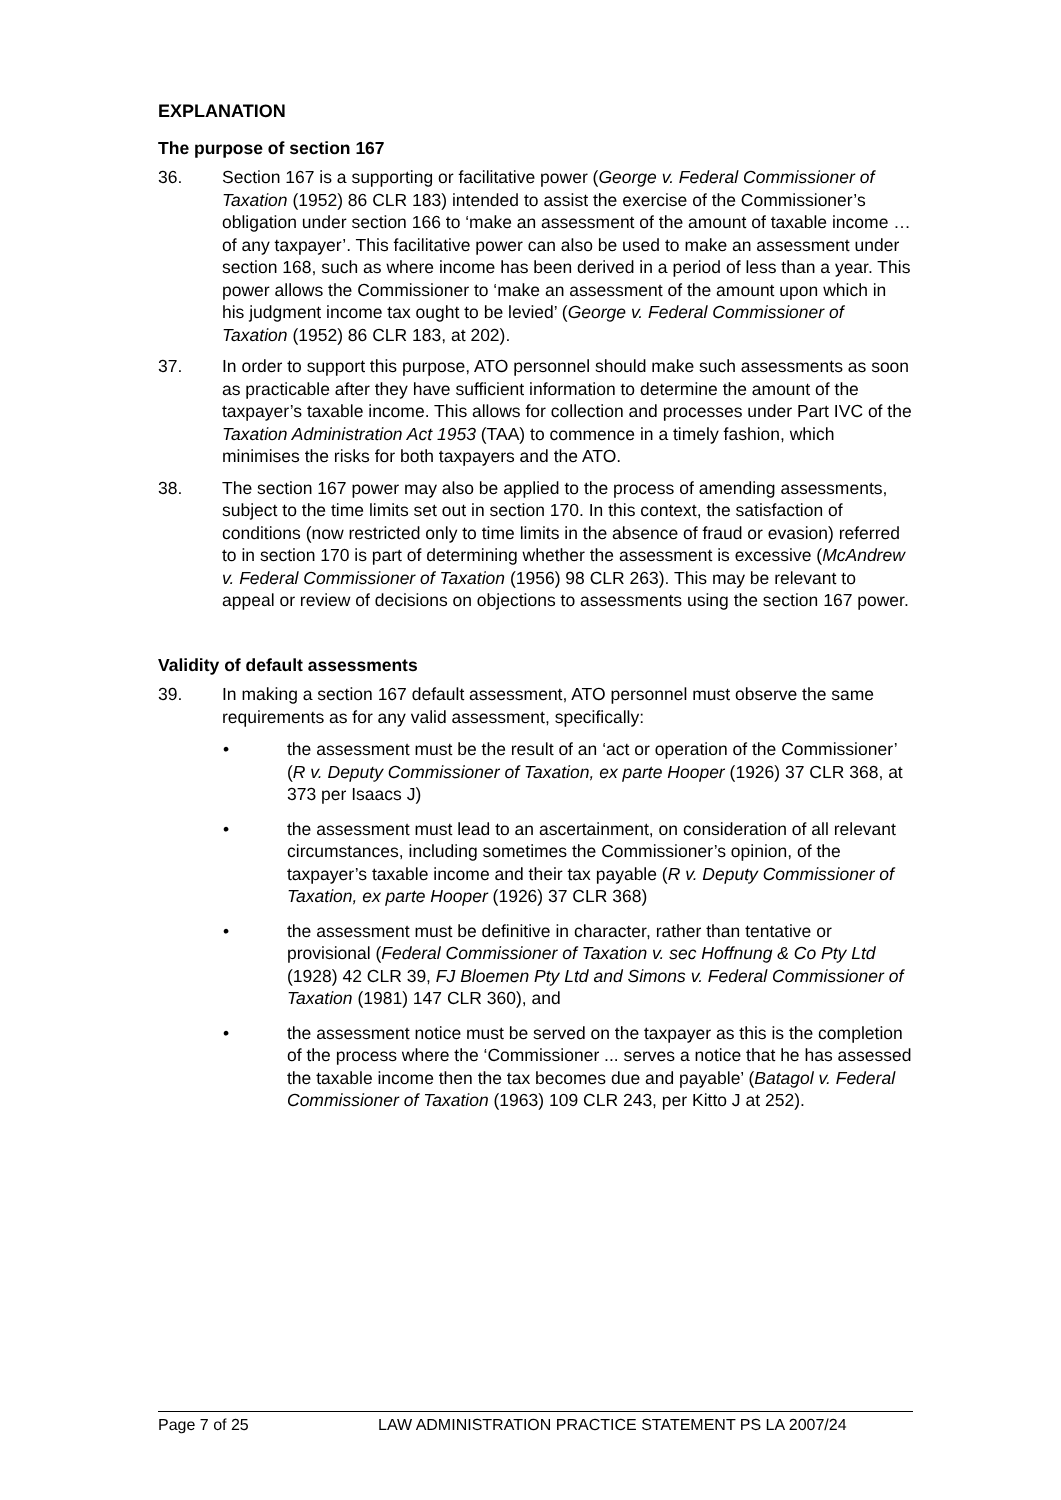EXPLANATION
The purpose of section 167
36. Section 167 is a supporting or facilitative power (George v. Federal Commissioner of Taxation (1952) 86 CLR 183) intended to assist the exercise of the Commissioner’s obligation under section 166 to ‘make an assessment of the amount of taxable income … of any taxpayer’. This facilitative power can also be used to make an assessment under section 168, such as where income has been derived in a period of less than a year. This power allows the Commissioner to ‘make an assessment of the amount upon which in his judgment income tax ought to be levied’ (George v. Federal Commissioner of Taxation (1952) 86 CLR 183, at 202).
37. In order to support this purpose, ATO personnel should make such assessments as soon as practicable after they have sufficient information to determine the amount of the taxpayer’s taxable income. This allows for collection and processes under Part IVC of the Taxation Administration Act 1953 (TAA) to commence in a timely fashion, which minimises the risks for both taxpayers and the ATO.
38. The section 167 power may also be applied to the process of amending assessments, subject to the time limits set out in section 170. In this context, the satisfaction of conditions (now restricted only to time limits in the absence of fraud or evasion) referred to in section 170 is part of determining whether the assessment is excessive (McAndrew v. Federal Commissioner of Taxation (1956) 98 CLR 263). This may be relevant to appeal or review of decisions on objections to assessments using the section 167 power.
Validity of default assessments
39. In making a section 167 default assessment, ATO personnel must observe the same requirements as for any valid assessment, specifically:
• the assessment must be the result of an ‘act or operation of the Commissioner’ (R v. Deputy Commissioner of Taxation, ex parte Hooper (1926) 37 CLR 368, at 373 per Isaacs J)
• the assessment must lead to an ascertainment, on consideration of all relevant circumstances, including sometimes the Commissioner’s opinion, of the taxpayer’s taxable income and their tax payable (R v. Deputy Commissioner of Taxation, ex parte Hooper (1926) 37 CLR 368)
• the assessment must be definitive in character, rather than tentative or provisional (Federal Commissioner of Taxation v. sec Hoffnung & Co Pty Ltd (1928) 42 CLR 39, FJ Bloemen Pty Ltd and Simons v. Federal Commissioner of Taxation (1981) 147 CLR 360), and
• the assessment notice must be served on the taxpayer as this is the completion of the process where the ‘Commissioner ... serves a notice that he has assessed the taxable income then the tax becomes due and payable’ (Batagol v. Federal Commissioner of Taxation (1963) 109 CLR 243, per Kitto J at 252).
Page 7 of 25 LAW ADMINISTRATION PRACTICE STATEMENT PS LA 2007/24